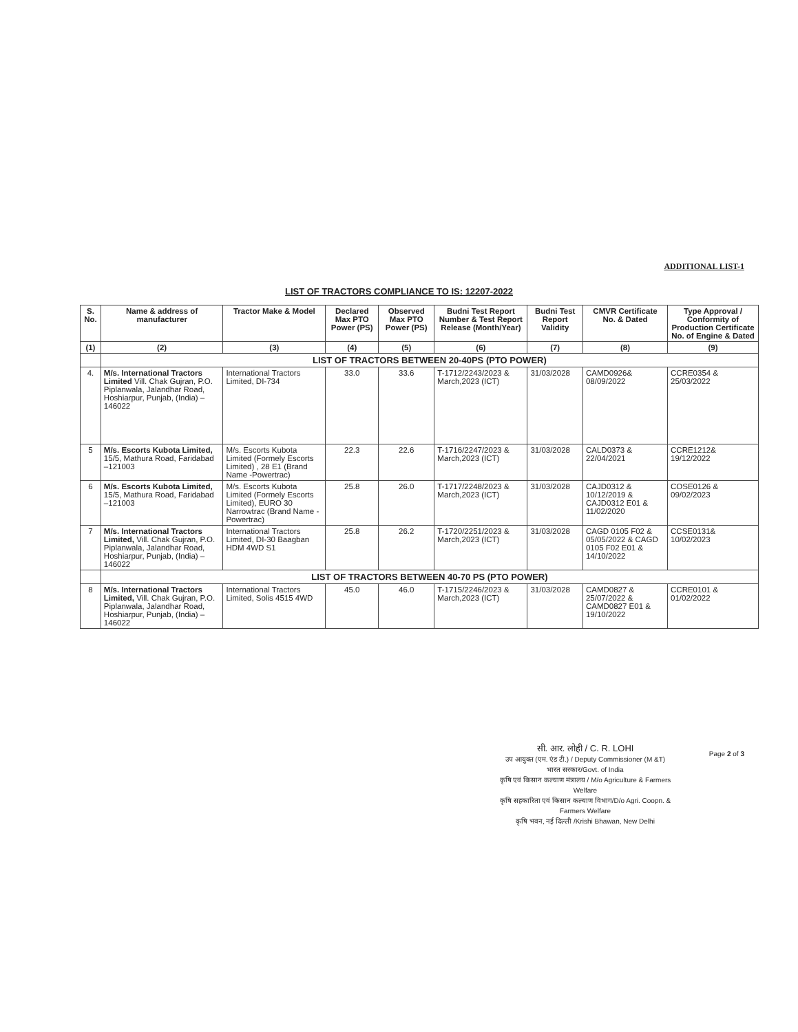ADDITIONAL LIST-1
LIST OF TRACTORS COMPLIANCE TO IS: 12207-2022
| S. No. | Name & address of manufacturer | Tractor Make & Model | Declared Max PTO Power (PS) | Observed Max PTO Power (PS) | Budni Test Report Number & Test Report Release (Month/Year) | Budni Test Report Validity | CMVR Certificate No. & Dated | Type Approval / Conformity of Production Certificate No. of Engine & Dated |
| --- | --- | --- | --- | --- | --- | --- | --- | --- |
| (1) | (2) | (3) | (4) | (5) | (6) | (7) | (8) | (9) |
| | LIST OF TRACTORS BETWEEN 20-40PS (PTO POWER) | | | | | | | |
| 4. | M/s. International Tractors Limited Vill. Chak Gujran, P.O. Piplanwala, Jalandhar Road, Hoshiarpur, Punjab, (India) – 146022 | International Tractors Limited, DI-734 | 33.0 | 33.6 | T-1712/2243/2023 & March,2023 (ICT) | 31/03/2028 | CAMD0926& 08/09/2022 | CCRE0354 & 25/03/2022 |
| 5 | M/s. Escorts Kubota Limited, 15/5, Mathura Road, Faridabad –121003 | M/s. Escorts Kubota Limited (Formely Escorts Limited) , 28 E1 (Brand Name -Powertrac) | 22.3 | 22.6 | T-1716/2247/2023 & March,2023 (ICT) | 31/03/2028 | CALD0373 & 22/04/2021 | CCRE1212& 19/12/2022 |
| 6 | M/s. Escorts Kubota Limited, 15/5, Mathura Road, Faridabad –121003 | M/s. Escorts Kubota Limited (Formely Escorts Limited), EURO 30 Narrowtrac (Brand Name -Powertrac) | 25.8 | 26.0 | T-1717/2248/2023 & March,2023 (ICT) | 31/03/2028 | CAJD0312 & 10/12/2019 & CAJD0312 E01 & 11/02/2020 | COSE0126 & 09/02/2023 |
| 7 | M/s. International Tractors Limited, Vill. Chak Gujran, P.O. Piplanwala, Jalandhar Road, Hoshiarpur, Punjab, (India) – 146022 | International Tractors Limited, DI-30 Baagban HDM 4WD S1 | 25.8 | 26.2 | T-1720/2251/2023 & March,2023 (ICT) | 31/03/2028 | CAGD 0105 F02 & 05/05/2022 & CAGD 0105 F02 E01 & 14/10/2022 | CCSE0131& 10/02/2023 |
| | LIST OF TRACTORS BETWEEN 40-70 PS (PTO POWER) | | | | | | | |
| 8 | M/s. International Tractors Limited, Vill. Chak Gujran, P.O. Piplanwala, Jalandhar Road, Hoshiarpur, Punjab, (India) – 146022 | International Tractors Limited, Solis 4515 4WD | 45.0 | 46.0 | T-1715/2246/2023 & March,2023 (ICT) | 31/03/2028 | CAMD0827 & 25/07/2022 & CAMD0827 E01 & 19/10/2022 | CCRE0101 & 01/02/2022 |
सी. आर. लोही / C. R. LOHI
उप आयुक्त (एम. एंड टी.) / Deputy Commissioner (M &T)
भारत सरकार/Govt. of India
कृषि एवं किसान कल्याण मंत्रालय / M/o Agriculture & Farmers Welfare
कृषि सहकारिता एवं किसान कल्याण विभाग/D/o Agri. Coopn. & Farmers Welfare
कृषि भवन, नई दिल्ली /Krishi Bhawan, New Delhi
Page 2 of 3